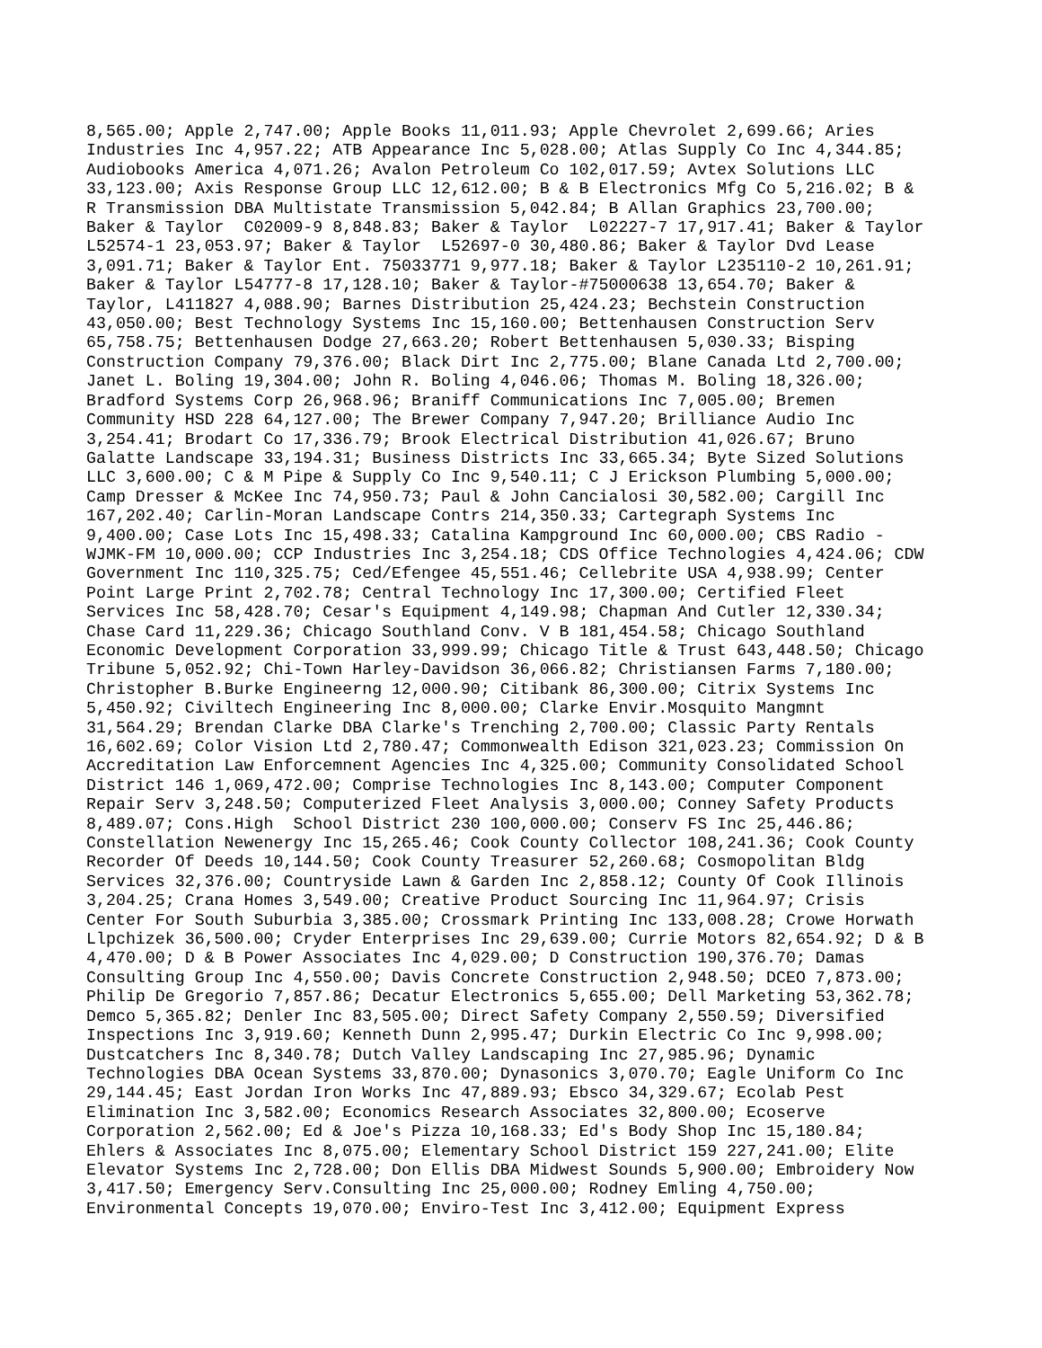8,565.00; Apple 2,747.00; Apple Books 11,011.93; Apple Chevrolet 2,699.66; Aries
Industries Inc 4,957.22; ATB Appearance Inc 5,028.00; Atlas Supply Co Inc 4,344.85;
Audiobooks America 4,071.26; Avalon Petroleum Co 102,017.59; Avtex Solutions LLC
33,123.00; Axis Response Group LLC 12,612.00; B & B Electronics Mfg Co 5,216.02; B &
R Transmission DBA Multistate Transmission 5,042.84; B Allan Graphics 23,700.00;
Baker & Taylor  C02009-9 8,848.83; Baker & Taylor  L02227-7 17,917.41; Baker & Taylor
L52574-1 23,053.97; Baker & Taylor  L52697-0 30,480.86; Baker & Taylor Dvd Lease
3,091.71; Baker & Taylor Ent. 75033771 9,977.18; Baker & Taylor L235110-2 10,261.91;
Baker & Taylor L54777-8 17,128.10; Baker & Taylor-#75000638 13,654.70; Baker &
Taylor, L411827 4,088.90; Barnes Distribution 25,424.23; Bechstein Construction
43,050.00; Best Technology Systems Inc 15,160.00; Bettenhausen Construction Serv
65,758.75; Bettenhausen Dodge 27,663.20; Robert Bettenhausen 5,030.33; Bisping
Construction Company 79,376.00; Black Dirt Inc 2,775.00; Blane Canada Ltd 2,700.00;
Janet L. Boling 19,304.00; John R. Boling 4,046.06; Thomas M. Boling 18,326.00;
Bradford Systems Corp 26,968.96; Braniff Communications Inc 7,005.00; Bremen
Community HSD 228 64,127.00; The Brewer Company 7,947.20; Brilliance Audio Inc
3,254.41; Brodart Co 17,336.79; Brook Electrical Distribution 41,026.67; Bruno
Galatte Landscape 33,194.31; Business Districts Inc 33,665.34; Byte Sized Solutions
LLC 3,600.00; C & M Pipe & Supply Co Inc 9,540.11; C J Erickson Plumbing 5,000.00;
Camp Dresser & McKee Inc 74,950.73; Paul & John Cancialosi 30,582.00; Cargill Inc
167,202.40; Carlin-Moran Landscape Contrs 214,350.33; Cartegraph Systems Inc
9,400.00; Case Lots Inc 15,498.33; Catalina Kampground Inc 60,000.00; CBS Radio -
WJMK-FM 10,000.00; CCP Industries Inc 3,254.18; CDS Office Technologies 4,424.06; CDW
Government Inc 110,325.75; Ced/Efengee 45,551.46; Cellebrite USA 4,938.99; Center
Point Large Print 2,702.78; Central Technology Inc 17,300.00; Certified Fleet
Services Inc 58,428.70; Cesar's Equipment 4,149.98; Chapman And Cutler 12,330.34;
Chase Card 11,229.36; Chicago Southland Conv. V B 181,454.58; Chicago Southland
Economic Development Corporation 33,999.99; Chicago Title & Trust 643,448.50; Chicago
Tribune 5,052.92; Chi-Town Harley-Davidson 36,066.82; Christiansen Farms 7,180.00;
Christopher B.Burke Engineerng 12,000.90; Citibank 86,300.00; Citrix Systems Inc
5,450.92; Civiltech Engineering Inc 8,000.00; Clarke Envir.Mosquito Mangmnt
31,564.29; Brendan Clarke DBA Clarke's Trenching 2,700.00; Classic Party Rentals
16,602.69; Color Vision Ltd 2,780.47; Commonwealth Edison 321,023.23; Commission On
Accreditation Law Enforcemnent Agencies Inc 4,325.00; Community Consolidated School
District 146 1,069,472.00; Comprise Technologies Inc 8,143.00; Computer Component
Repair Serv 3,248.50; Computerized Fleet Analysis 3,000.00; Conney Safety Products
8,489.07; Cons.High  School District 230 100,000.00; Conserv FS Inc 25,446.86;
Constellation Newenergy Inc 15,265.46; Cook County Collector 108,241.36; Cook County
Recorder Of Deeds 10,144.50; Cook County Treasurer 52,260.68; Cosmopolitan Bldg
Services 32,376.00; Countryside Lawn & Garden Inc 2,858.12; County Of Cook Illinois
3,204.25; Crana Homes 3,549.00; Creative Product Sourcing Inc 11,964.97; Crisis
Center For South Suburbia 3,385.00; Crossmark Printing Inc 133,008.28; Crowe Horwath
Llpchizek 36,500.00; Cryder Enterprises Inc 29,639.00; Currie Motors 82,654.92; D & B
4,470.00; D & B Power Associates Inc 4,029.00; D Construction 190,376.70; Damas
Consulting Group Inc 4,550.00; Davis Concrete Construction 2,948.50; DCEO 7,873.00;
Philip De Gregorio 7,857.86; Decatur Electronics 5,655.00; Dell Marketing 53,362.78;
Demco 5,365.82; Denler Inc 83,505.00; Direct Safety Company 2,550.59; Diversified
Inspections Inc 3,919.60; Kenneth Dunn 2,995.47; Durkin Electric Co Inc 9,998.00;
Dustcatchers Inc 8,340.78; Dutch Valley Landscaping Inc 27,985.96; Dynamic
Technologies DBA Ocean Systems 33,870.00; Dynasonics 3,070.70; Eagle Uniform Co Inc
29,144.45; East Jordan Iron Works Inc 47,889.93; Ebsco 34,329.67; Ecolab Pest
Elimination Inc 3,582.00; Economics Research Associates 32,800.00; Ecoserve
Corporation 2,562.00; Ed & Joe's Pizza 10,168.33; Ed's Body Shop Inc 15,180.84;
Ehlers & Associates Inc 8,075.00; Elementary School District 159 227,241.00; Elite
Elevator Systems Inc 2,728.00; Don Ellis DBA Midwest Sounds 5,900.00; Embroidery Now
3,417.50; Emergency Serv.Consulting Inc 25,000.00; Rodney Emling 4,750.00;
Environmental Concepts 19,070.00; Enviro-Test Inc 3,412.00; Equipment Express